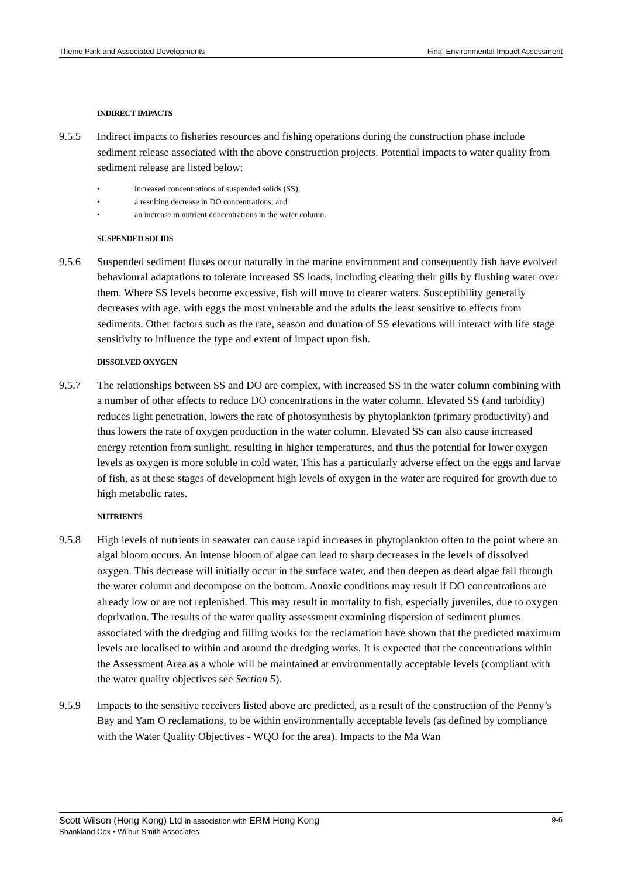Theme Park and Associated Developments Final Environmental Impact Assessment
INDIRECT IMPACTS
9.5.5 Indirect impacts to fisheries resources and fishing operations during the construction phase include sediment release associated with the above construction projects. Potential impacts to water quality from sediment release are listed below:
• increased concentrations of suspended solids (SS);
• a resulting decrease in DO concentrations; and
• an increase in nutrient concentrations in the water column.
SUSPENDED SOLIDS
9.5.6 Suspended sediment fluxes occur naturally in the marine environment and consequently fish have evolved behavioural adaptations to tolerate increased SS loads, including clearing their gills by flushing water over them. Where SS levels become excessive, fish will move to clearer waters. Susceptibility generally decreases with age, with eggs the most vulnerable and the adults the least sensitive to effects from sediments. Other factors such as the rate, season and duration of SS elevations will interact with life stage sensitivity to influence the type and extent of impact upon fish.
DISSOLVED OXYGEN
9.5.7 The relationships between SS and DO are complex, with increased SS in the water column combining with a number of other effects to reduce DO concentrations in the water column. Elevated SS (and turbidity) reduces light penetration, lowers the rate of photosynthesis by phytoplankton (primary productivity) and thus lowers the rate of oxygen production in the water column. Elevated SS can also cause increased energy retention from sunlight, resulting in higher temperatures, and thus the potential for lower oxygen levels as oxygen is more soluble in cold water. This has a particularly adverse effect on the eggs and larvae of fish, as at these stages of development high levels of oxygen in the water are required for growth due to high metabolic rates.
NUTRIENTS
9.5.8 High levels of nutrients in seawater can cause rapid increases in phytoplankton often to the point where an algal bloom occurs. An intense bloom of algae can lead to sharp decreases in the levels of dissolved oxygen. This decrease will initially occur in the surface water, and then deepen as dead algae fall through the water column and decompose on the bottom. Anoxic conditions may result if DO concentrations are already low or are not replenished. This may result in mortality to fish, especially juveniles, due to oxygen deprivation. The results of the water quality assessment examining dispersion of sediment plumes associated with the dredging and filling works for the reclamation have shown that the predicted maximum levels are localised to within and around the dredging works. It is expected that the concentrations within the Assessment Area as a whole will be maintained at environmentally acceptable levels (compliant with the water quality objectives see Section 5).
9.5.9 Impacts to the sensitive receivers listed above are predicted, as a result of the construction of the Penny’s Bay and Yam O reclamations, to be within environmentally acceptable levels (as defined by compliance with the Water Quality Objectives - WQO for the area). Impacts to the Ma Wan
Scott Wilson (Hong Kong) Ltd in association with ERM Hong Kong
Shankland Cox • Wilbur Smith Associates
9-6